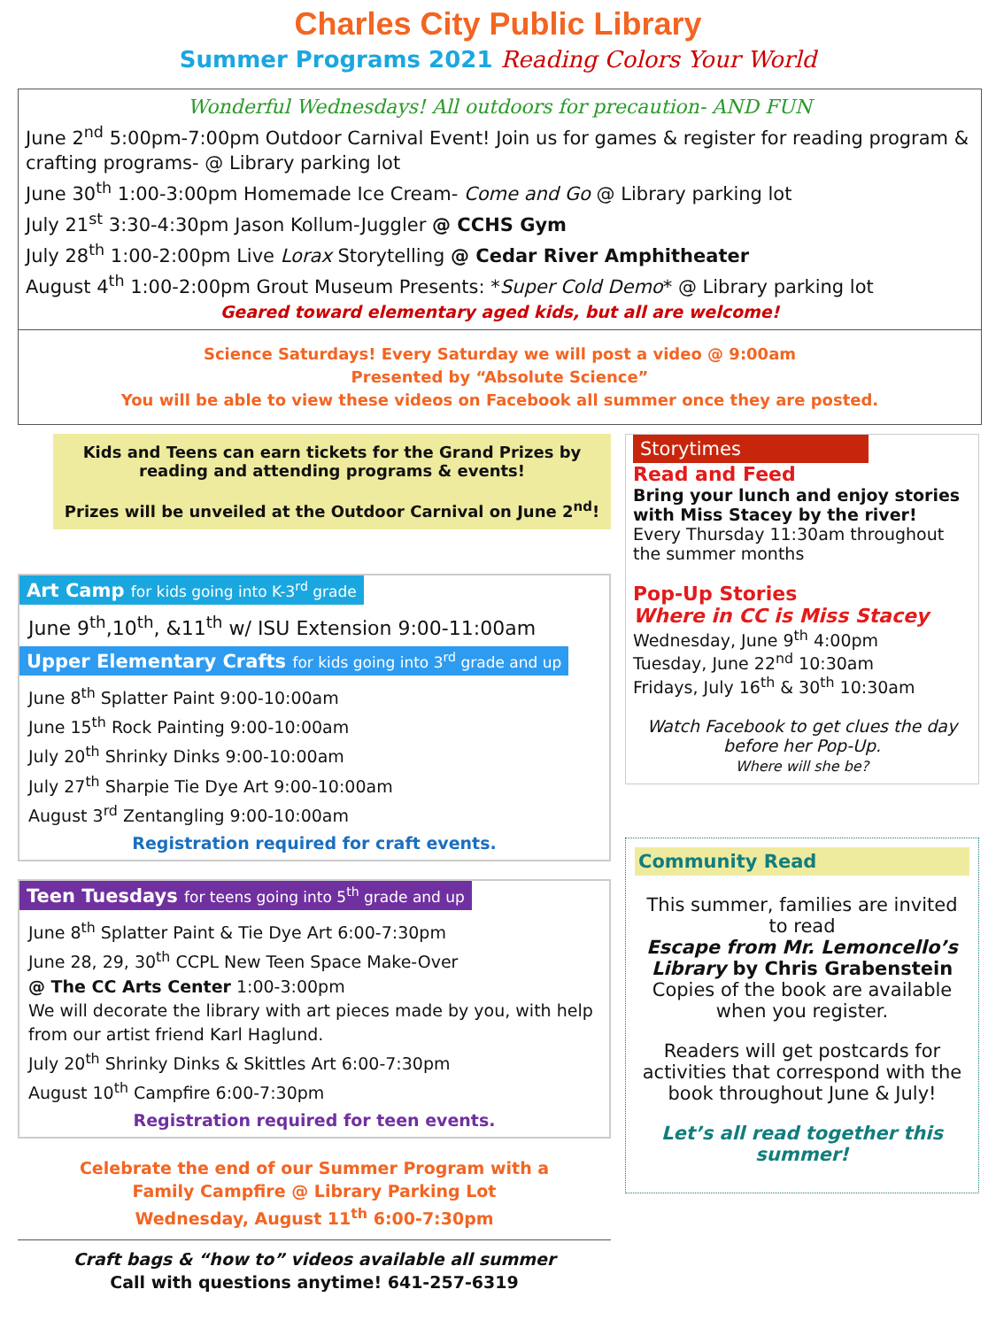Charles City Public Library
Summer Programs 2021 Reading Colors Your World
Wonderful Wednesdays! All outdoors for precaution- AND FUN
June 2<sup>nd</sup> 5:00pm-7:00pm Outdoor Carnival Event! Join us for games & register for reading program & crafting programs- @ Library parking lot
June 30<sup>th</sup> 1:00-3:00pm Homemade Ice Cream- Come and Go @ Library parking lot
July 21<sup>st</sup> 3:30-4:30pm Jason Kollum-Juggler @ CCHS Gym
July 28<sup>th</sup> 1:00-2:00pm Live Lorax Storytelling @ Cedar River Amphitheater
August 4<sup>th</sup> 1:00-2:00pm Grout Museum Presents: *Super Cold Demo* @ Library parking lot
Geared toward elementary aged kids, but all are welcome!
Science Saturdays! Every Saturday we will post a video @ 9:00am
Presented by “Absolute Science”
You will be able to view these videos on Facebook all summer once they are posted.
Kids and Teens can earn tickets for the Grand Prizes by reading and attending programs & events!
Prizes will be unveiled at the Outdoor Carnival on June 2<sup>nd</sup>!
Art Camp for kids going into K-3<sup>rd</sup> grade
June 9<sup>th</sup>,10<sup>th</sup>, &11<sup>th</sup> w/ ISU Extension 9:00-11:00am
Upper Elementary Crafts for kids going into 3<sup>rd</sup> grade and up
June 8<sup>th</sup> Splatter Paint 9:00-10:00am
June 15<sup>th</sup> Rock Painting 9:00-10:00am
July 20<sup>th</sup> Shrinky Dinks 9:00-10:00am
July 27<sup>th</sup> Sharpie Tie Dye Art 9:00-10:00am
August 3<sup>rd</sup> Zentangling 9:00-10:00am
Registration required for craft events.
Teen Tuesdays for teens going into 5<sup>th</sup> grade and up
June 8<sup>th</sup> Splatter Paint & Tie Dye Art 6:00-7:30pm
June 28, 29, 30<sup>th</sup> CCPL New Teen Space Make-Over
@ The CC Arts Center 1:00-3:00pm
We will decorate the library with art pieces made by you, with help from our artist friend Karl Haglund.
July 20<sup>th</sup> Shrinky Dinks & Skittles Art 6:00-7:30pm
August 10<sup>th</sup> Campfire 6:00-7:30pm
Registration required for teen events.
Celebrate the end of our Summer Program with a
Family Campfire @ Library Parking Lot
Wednesday, August 11<sup>th</sup> 6:00-7:30pm
Craft bags & “how to” videos available all summer
Call with questions anytime! 641-257-6319
Storytimes
Read and Feed
Bring your lunch and enjoy stories with Miss Stacey by the river!
Every Thursday 11:30am throughout the summer months
Pop-Up Stories
Where in CC is Miss Stacey
Wednesday, June 9<sup>th</sup> 4:00pm
Tuesday, June 22<sup>nd</sup> 10:30am
Fridays, July 16<sup>th</sup> & 30<sup>th</sup> 10:30am
Watch Facebook to get clues the day before her Pop-Up.
Where will she be?
Community Read
This summer, families are invited to read
Escape from Mr. Lemoncello’s Library by Chris Grabenstein
Copies of the book are available when you register.
Readers will get postcards for activities that correspond with the book throughout June & July!
Let’s all read together this summer!